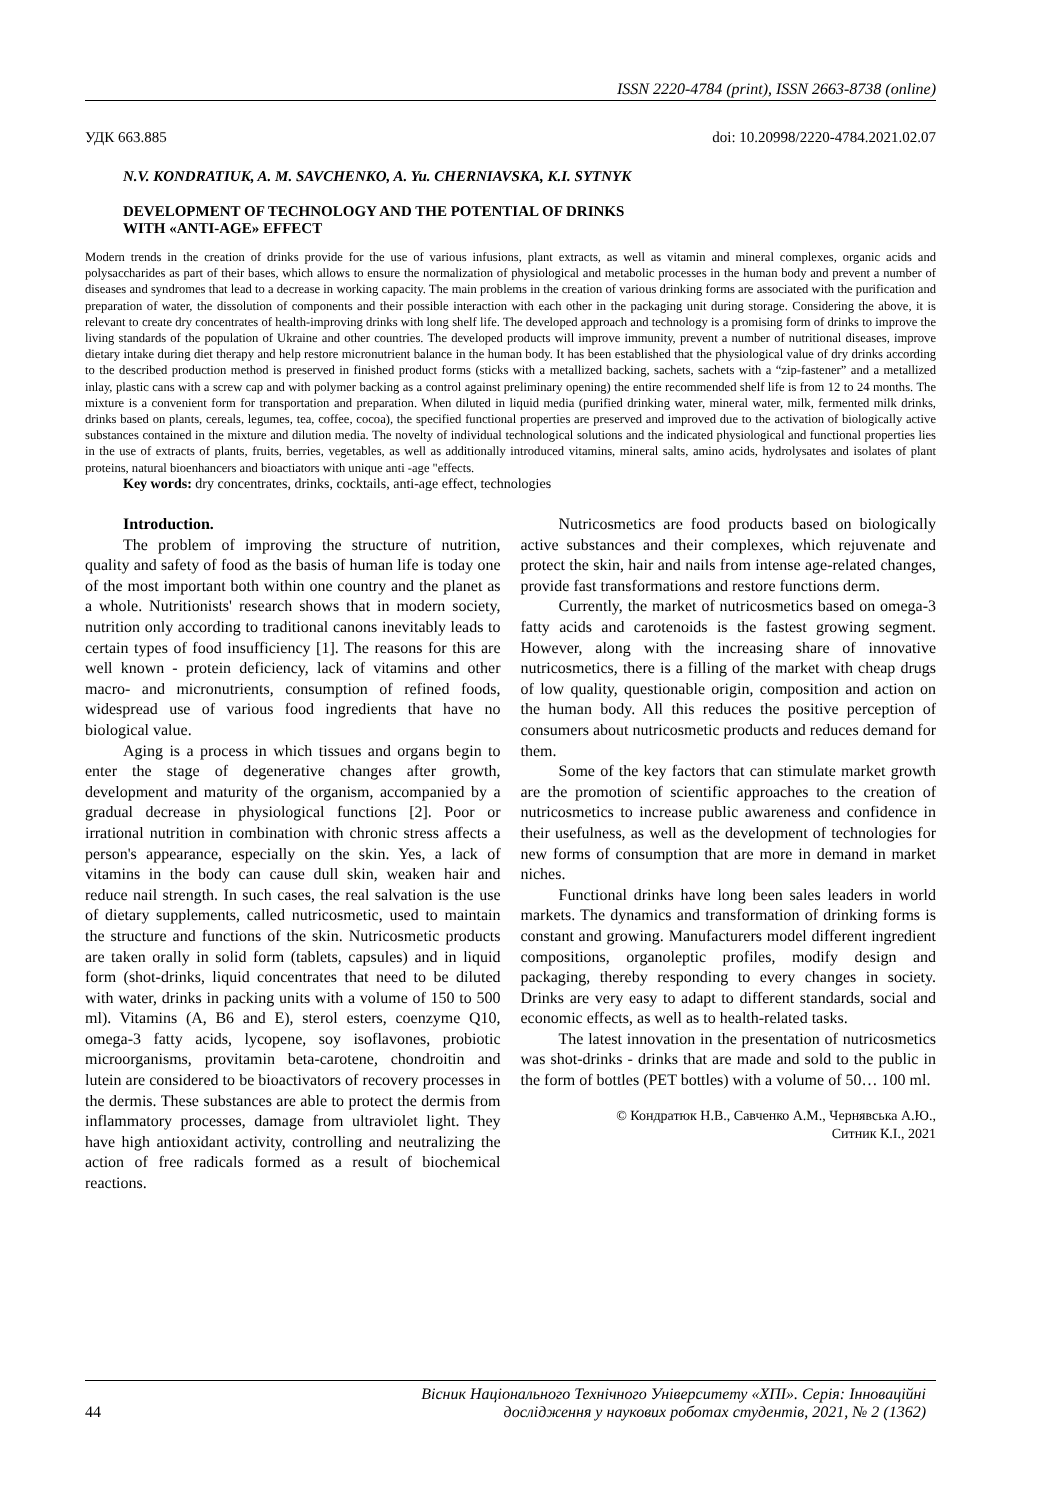ISSN 2220-4784 (print), ISSN 2663-8738 (online)
УДК 663.885 doi: 10.20998/2220-4784.2021.02.07
N.V. KONDRATIUK, A. M. SAVCHENKO, A. Yu. CHERNIAVSKA, K.I. SYTNYK
DEVELOPMENT OF TECHNOLOGY AND THE POTENTIAL OF DRINKS
WITH «ANTI-AGE» EFFECT
Modern trends in the creation of drinks provide for the use of various infusions, plant extracts, as well as vitamin and mineral complexes, organic acids and polysaccharides as part of their bases, which allows to ensure the normalization of physiological and metabolic processes in the human body and prevent a number of diseases and syndromes that lead to a decrease in working capacity. The main problems in the creation of various drinking forms are associated with the purification and preparation of water, the dissolution of components and their possible interaction with each other in the packaging unit during storage. Considering the above, it is relevant to create dry concentrates of health-improving drinks with long shelf life. The developed approach and technology is a promising form of drinks to improve the living standards of the population of Ukraine and other countries. The developed products will improve immunity, prevent a number of nutritional diseases, improve dietary intake during diet therapy and help restore micronutrient balance in the human body. It has been established that the physiological value of dry drinks according to the described production method is preserved in finished product forms (sticks with a metallized backing, sachets, sachets with a “zip-fastener” and a metallized inlay, plastic cans with a screw cap and with polymer backing as a control against preliminary opening) the entire recommended shelf life is from 12 to 24 months. The mixture is a convenient form for transportation and preparation. When diluted in liquid media (purified drinking water, mineral water, milk, fermented milk drinks, drinks based on plants, cereals, legumes, tea, coffee, cocoa), the specified functional properties are preserved and improved due to the activation of biologically active substances contained in the mixture and dilution media. The novelty of individual technological solutions and the indicated physiological and functional properties lies in the use of extracts of plants, fruits, berries, vegetables, as well as additionally introduced vitamins, mineral salts, amino acids, hydrolysates and isolates of plant proteins, natural bioenhancers and bioactiators with unique anti -age "effects.
Key words: dry concentrates, drinks, cocktails, anti-age effect, technologies
Introduction.
The problem of improving the structure of nutrition, quality and safety of food as the basis of human life is today one of the most important both within one country and the planet as a whole. Nutritionists' research shows that in modern society, nutrition only according to traditional canons inevitably leads to certain types of food insufficiency [1]. The reasons for this are well known - protein deficiency, lack of vitamins and other macro- and micronutrients, consumption of refined foods, widespread use of various food ingredients that have no biological value.
Aging is a process in which tissues and organs begin to enter the stage of degenerative changes after growth, development and maturity of the organism, accompanied by a gradual decrease in physiological functions [2]. Poor or irrational nutrition in combination with chronic stress affects a person's appearance, especially on the skin. Yes, a lack of vitamins in the body can cause dull skin, weaken hair and reduce nail strength. In such cases, the real salvation is the use of dietary supplements, called nutricosmetic, used to maintain the structure and functions of the skin. Nutricosmetic products are taken orally in solid form (tablets, capsules) and in liquid form (shot-drinks, liquid concentrates that need to be diluted with water, drinks in packing units with a volume of 150 to 500 ml). Vitamins (A, B6 and E), sterol esters, coenzyme Q10, omega-3 fatty acids, lycopene, soy isoflavones, probiotic microorganisms, provitamin beta-carotene, chondroitin and lutein are considered to be bioactivators of recovery processes in the dermis. These substances are able to protect the dermis from inflammatory processes, damage from ultraviolet light. They have high antioxidant activity, controlling and neutralizing the action of free radicals formed as a result of biochemical reactions.
Nutricosmetics are food products based on biologically active substances and their complexes, which rejuvenate and protect the skin, hair and nails from intense age-related changes, provide fast transformations and restore functions derm.
Currently, the market of nutricosmetics based on omega-3 fatty acids and carotenoids is the fastest growing segment. However, along with the increasing share of innovative nutricosmetics, there is a filling of the market with cheap drugs of low quality, questionable origin, composition and action on the human body. All this reduces the positive perception of consumers about nutricosmetic products and reduces demand for them.
Some of the key factors that can stimulate market growth are the promotion of scientific approaches to the creation of nutricosmetics to increase public awareness and confidence in their usefulness, as well as the development of technologies for new forms of consumption that are more in demand in market niches.
Functional drinks have long been sales leaders in world markets. The dynamics and transformation of drinking forms is constant and growing. Manufacturers model different ingredient compositions, organoleptic profiles, modify design and packaging, thereby responding to every changes in society. Drinks are very easy to adapt to different standards, social and economic effects, as well as to health-related tasks.
The latest innovation in the presentation of nutricosmetics was shot-drinks - drinks that are made and sold to the public in the form of bottles (PET bottles) with a volume of 50… 100 ml.
© Кондратюк Н.В., Савченко А.М., Чернявська А.Ю.,
Ситник К.І., 2021
44 Вісник Національного Технічного Університету «ХПІ». Серія: Інноваційні
дослідження у наукових роботах студентів, 2021, № 2 (1362)